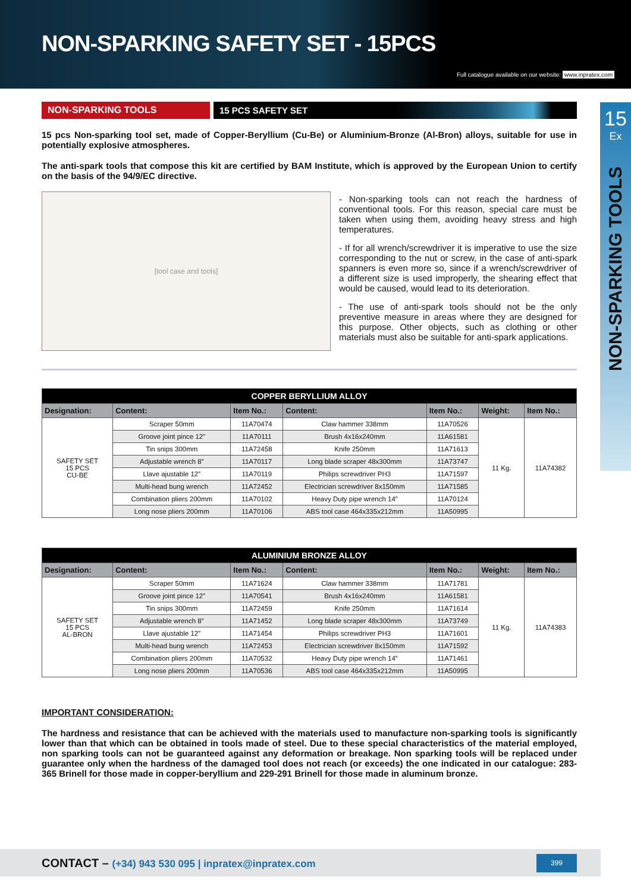NON-SPARKING SAFETY SET - 15PCS
Full catalogue available on our website: www.inpratex.com
15
Ex
NON-SPARKING TOOLS
NON-SPARKING TOOLS 15 PCS SAFETY SET
15 pcs Non-sparking tool set, made of Copper-Beryllium (Cu-Be) or Aluminium-Bronze (Al-Bron) alloys, suitable for use in potentially explosive atmospheres.
The anti-spark tools that compose this kit are certified by BAM Institute, which is approved by the European Union to certify on the basis of the 94/9/EC directive.
[tool case and tools]
- Non-sparking tools can not reach the hardness of conventional tools. For this reason, special care must be taken when using them, avoiding heavy stress and high temperatures.
- If for all wrench/screwdriver it is imperative to use the size corresponding to the nut or screw, in the case of anti-spark spanners is even more so, since if a wrench/screwdriver of a different size is used improperly, the shearing effect that would be caused, would lead to its deterioration.
- The use of anti-spark tools should not be the only preventive measure in areas where they are designed for this purpose. Other objects, such as clothing or other materials must also be suitable for anti-spark applications.
| COPPER BERYLLIUM ALLOY | | | | | | |
| --- | --- | --- | --- | --- | --- | --- |
| Designation: | Content: | Item No.: | Content: | Item No.: | Weight: | Item No.: |
| SAFETY SET 15 PCS CU-BE | Scraper 50mm | 11A70474 | Claw hammer 338mm | 11A70526 | 11 Kg. | 11A74382 |
| | Groove joint pince 12” | 11A70111 | Brush 4x16x240mm | 11A61581 | | |
| | Tin snips 300mm | 11A72458 | Knife 250mm | 11A71613 | | |
| | Adjustable wrench 8” | 11A70117 | Long blade scraper 48x300mm | 11A73747 | | |
| | Llave ajustable 12” | 11A70119 | Philips screwdriver PH3 | 11A71597 | | |
| | Multi-head bung wrench | 11A72452 | Electrician screwdriver 8x150mm | 11A71585 | | |
| | Combination pliers 200mm | 11A70102 | Heavy Duty pipe wrench 14” | 11A70124 | | |
| | Long nose pliers 200mm | 11A70106 | ABS tool case 464x335x212mm | 11A50995 | | |
| ALUMINIUM BRONZE ALLOY | | | | | | |
| --- | --- | --- | --- | --- | --- | --- |
| Designation: | Content: | Item No.: | Content: | Item No.: | Weight: | Item No.: |
| SAFETY SET 15 PCS AL-BRON | Scraper 50mm | 11A71624 | Claw hammer 338mm | 11A71781 | 11 Kg. | 11A74383 |
| | Groove joint pince 12” | 11A70541 | Brush 4x16x240mm | 11A61581 | | |
| | Tin snips 300mm | 11A72459 | Knife 250mm | 11A71614 | | |
| | Adjustable wrench 8” | 11A71452 | Long blade scraper 48x300mm | 11A73749 | | |
| | Llave ajustable 12” | 11A71454 | Philips screwdriver PH3 | 11A71601 | | |
| | Multi-head bung wrench | 11A72453 | Electrician screwdriver 8x150mm | 11A71592 | | |
| | Combination pliers 200mm | 11A70532 | Heavy Duty pipe wrench 14” | 11A71461 | | |
| | Long nose pliers 200mm | 11A70536 | ABS tool case 464x335x212mm | 11A50995 | | |
IMPORTANT CONSIDERATION:
The hardness and resistance that can be achieved with the materials used to manufacture non-sparking tools is significantly lower than that which can be obtained in tools made of steel. Due to these special characteristics of the material employed, non sparking tools can not be guaranteed against any deformation or breakage. Non sparking tools will be replaced under guarantee only when the hardness of the damaged tool does not reach (or exceeds) the one indicated in our catalogue: 283-365 Brinell for those made in copper-beryllium and 229-291 Brinell for those made in aluminum bronze.
CONTACT – (+34) 943 530 095 | inpratex@inpratex.com
399